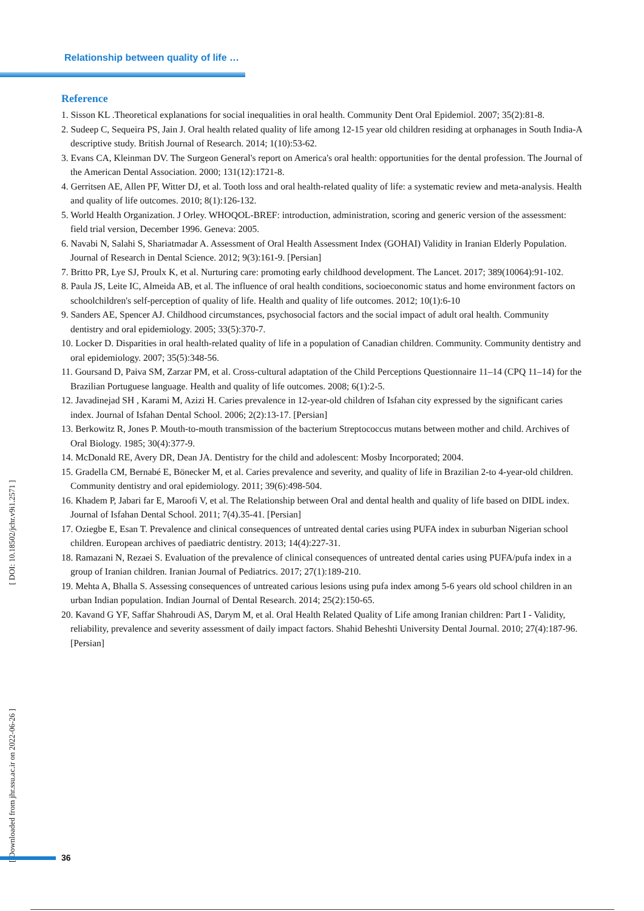Relationship between quality of life …
[ Downloaded from jhr.ssu.ac.ir on 2022-06-26 ] [ DOI: 10.18502/jchr.v9i1.2571 ]
Reference
1. Sisson KL .Theoretical explanations for social inequalities in oral health. Community Dent Oral Epidemiol. 2007; 35(2):81-8.
2. Sudeep C, Sequeira PS, Jain J. Oral health related quality of life among 12-15 year old children residing at orphanages in South India-A descriptive study. British Journal of Research. 2014; 1(10):53-62.
3. Evans CA, Kleinman DV. The Surgeon General's report on America's oral health: opportunities for the dental profession. The Journal of the American Dental Association. 2000; 131(12):1721-8.
4. Gerritsen AE, Allen PF, Witter DJ, et al. Tooth loss and oral health-related quality of life: a systematic review and meta-analysis. Health and quality of life outcomes. 2010; 8(1):126-132.
5. World Health Organization. J Orley. WHOQOL-BREF: introduction, administration, scoring and generic version of the assessment: field trial version, December 1996. Geneva: 2005.
6. Navabi N, Salahi S, Shariatmadar A. Assessment of Oral Health Assessment Index (GOHAI) Validity in Iranian Elderly Population. Journal of Research in Dental Science. 2012; 9(3):161-9. [Persian]
7. Britto PR, Lye SJ, Proulx K, et al. Nurturing care: promoting early childhood development. The Lancet. 2017; 389(10064):91-102.
8. Paula JS, Leite IC, Almeida AB, et al. The influence of oral health conditions, socioeconomic status and home environment factors on schoolchildren's self-perception of quality of life. Health and quality of life outcomes. 2012; 10(1):6-10
9. Sanders AE, Spencer AJ. Childhood circumstances, psychosocial factors and the social impact of adult oral health. Community dentistry and oral epidemiology. 2005; 33(5):370-7.
10. Locker D. Disparities in oral health-related quality of life in a population of Canadian children. Community. Community dentistry and oral epidemiology. 2007; 35(5):348-56.
11. Goursand D, Paiva SM, Zarzar PM, et al. Cross-cultural adaptation of the Child Perceptions Questionnaire 11–14 (CPQ 11–14) for the Brazilian Portuguese language. Health and quality of life outcomes. 2008; 6(1):2-5.
12. Javadinejad SH , Karami M, Azizi H. Caries prevalence in 12-year-old children of Isfahan city expressed by the significant caries index. Journal of Isfahan Dental School. 2006; 2(2):13-17. [Persian]
13. Berkowitz R, Jones P. Mouth-to-mouth transmission of the bacterium Streptococcus mutans between mother and child. Archives of Oral Biology. 1985; 30(4):377-9.
14. McDonald RE, Avery DR, Dean JA. Dentistry for the child and adolescent: Mosby Incorporated; 2004.
15. Gradella CM, Bernabé E, Bönecker M, et al. Caries prevalence and severity, and quality of life in Brazilian 2-to 4-year-old children. Community dentistry and oral epidemiology. 2011; 39(6):498-504.
16. Khadem P, Jabari far E, Maroofi V, et al. The Relationship between Oral and dental health and quality of life based on DIDL index. Journal of Isfahan Dental School. 2011; 7(4).35-41. [Persian]
17. Oziegbe E, Esan T. Prevalence and clinical consequences of untreated dental caries using PUFA index in suburban Nigerian school children. European archives of paediatric dentistry. 2013; 14(4):227-31.
18. Ramazani N, Rezaei S. Evaluation of the prevalence of clinical consequences of untreated dental caries using PUFA/pufa index in a group of Iranian children. Iranian Journal of Pediatrics. 2017; 27(1):189-210.
19. Mehta A, Bhalla S. Assessing consequences of untreated carious lesions using pufa index among 5-6 years old school children in an urban Indian population. Indian Journal of Dental Research. 2014; 25(2):150-65.
20. Kavand G YF, Saffar Shahroudi AS, Darym M, et al. Oral Health Related Quality of Life among Iranian children: Part I - Validity, reliability, prevalence and severity assessment of daily impact factors. Shahid Beheshti University Dental Journal. 2010; 27(4):187-96. [Persian]
36